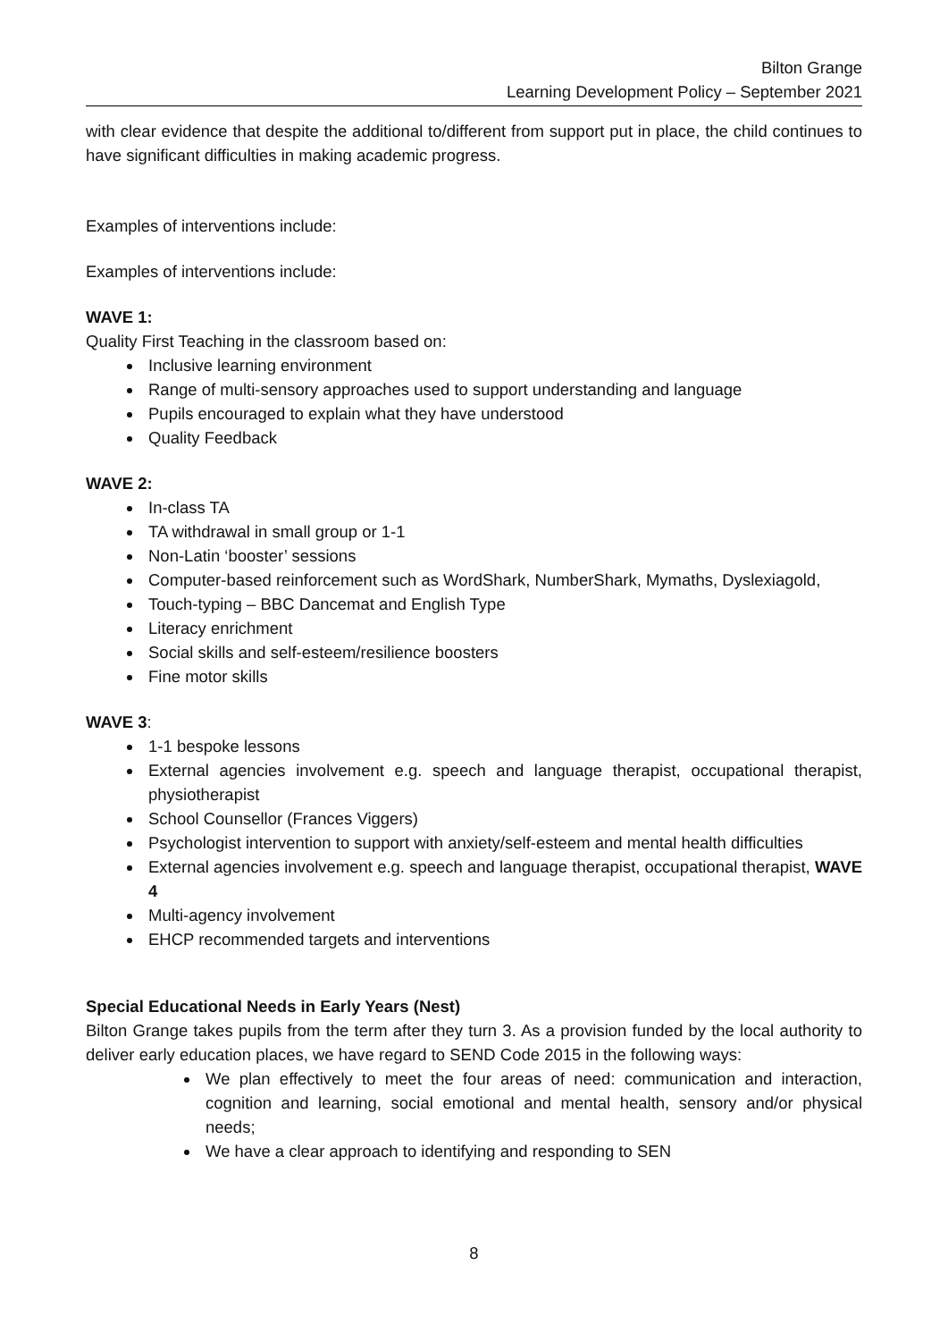Bilton Grange
Learning Development Policy – September 2021
with clear evidence that despite the additional to/different from support put in place, the child continues to have significant difficulties in making academic progress.
Examples of interventions include:
Examples of interventions include:
WAVE 1:
Quality First Teaching in the classroom based on:
Inclusive learning environment
Range of multi-sensory approaches used to support understanding and language
Pupils encouraged to explain what they have understood
Quality Feedback
WAVE 2:
In-class TA
TA withdrawal in small group or 1-1
Non-Latin ‘booster’ sessions
Computer-based reinforcement such as WordShark, NumberShark, Mymaths, Dyslexiagold,
Touch-typing – BBC Dancemat and English Type
Literacy enrichment
Social skills and self-esteem/resilience boosters
Fine motor skills
WAVE 3:
1-1 bespoke lessons
External agencies involvement e.g. speech and language therapist, occupational therapist, physiotherapist
School Counsellor (Frances Viggers)
Psychologist intervention to support with anxiety/self-esteem and mental health difficulties
External agencies involvement e.g. speech and language therapist, occupational therapist, WAVE 4
Multi-agency involvement
EHCP recommended targets and interventions
Special Educational Needs in Early Years (Nest)
Bilton Grange takes pupils from the term after they turn 3. As a provision funded by the local authority to deliver early education places, we have regard to SEND Code 2015 in the following ways:
We plan effectively to meet the four areas of need: communication and interaction, cognition and learning, social emotional and mental health, sensory and/or physical needs;
We have a clear approach to identifying and responding to SEN
8